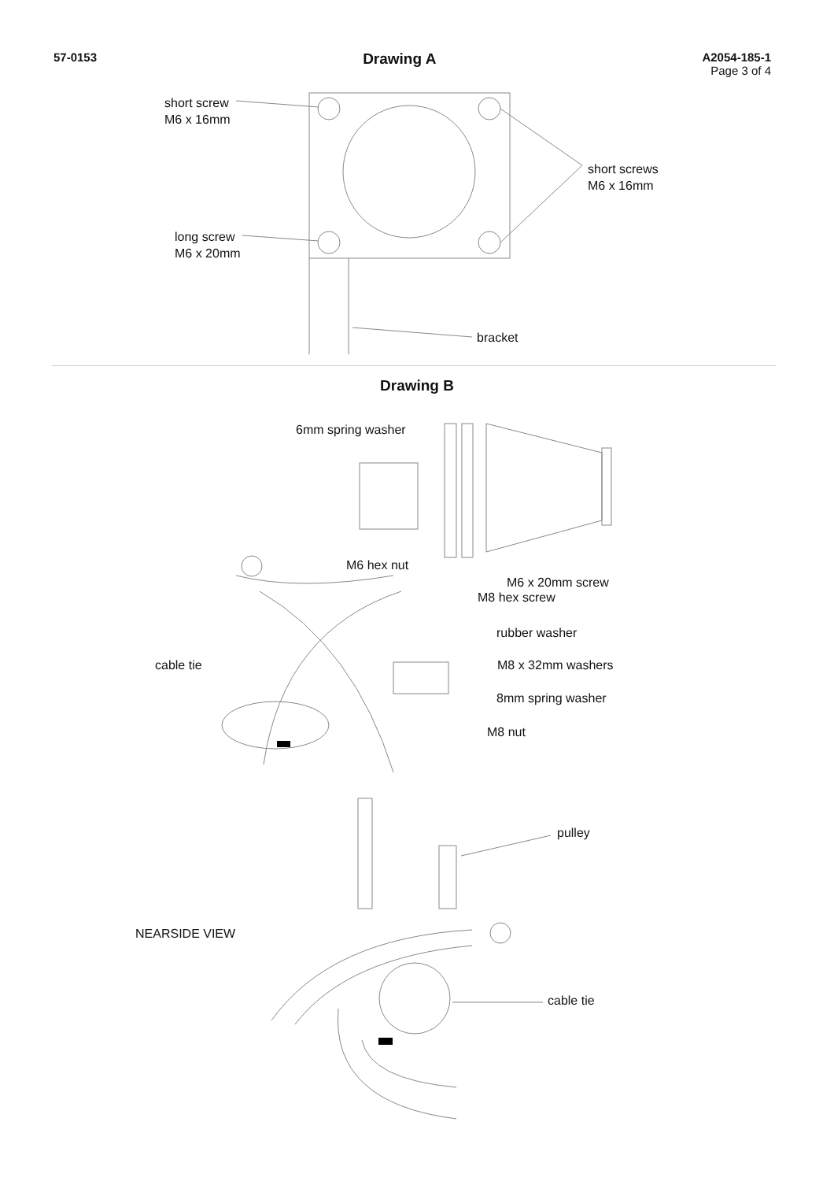57-0153 Drawing A
A2054-185-1
Page 3 of 4
short screw
M6 x 16mm
short screws
M6 x 16mm
long screw
M6 x 20mm
bracket
Drawing B
6mm spring washer
M6 hex nut
M6 x 20mm screw
M8 hex screw
rubber washer
cable tie M8 x 32mm washers
8mm spring washer
M8 nut
pulley
NEARSIDE VIEW
cable tie